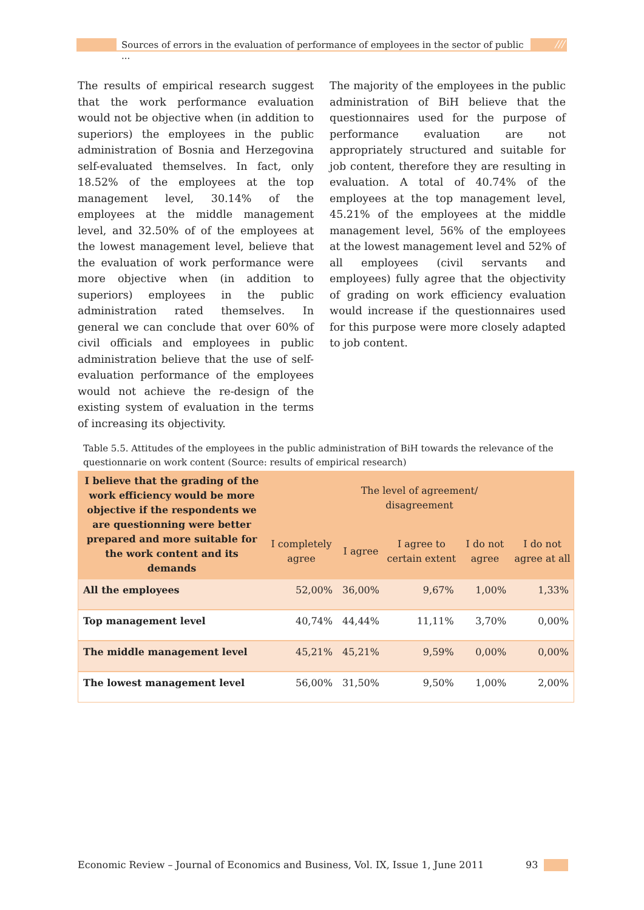Sources of errors in the evaluation of performance of employees in the sector of public ...
///
The results of empirical research suggest that the work performance evaluation would not be objective when (in addition to superiors) the employees in the public administration of Bosnia and Herzegovina self-evaluated themselves. In fact, only 18.52% of the employees at the top management level, 30.14% of the employees at the middle management level, and 32.50% of of the employees at the lowest management level, believe that the evaluation of work perfor­mance were more objective when (in addition to superiors) employees in the public administration rated themselves. In general we can conclude that over 60% of civil officials and employees in public admini­stration believe that the use of self-evaluation performance of the employees would not achieve the re-design of the existing system of evaluation in the terms of increasing its objectivity.
The majority of the employees in the public administration of BiH believe that the ques­tionnaires used for the purpose of perfor­mance evaluation are not appropriately stru­ctured and suitable for job content, therefore they are resulting in evaluation. A total of 40.74% of the employees at the top mana­gement level, 45.21% of the employees at the middle management level, 56% of the employees at the lowest management level and 52% of all employees (civil servants and employees) fully agree that the objectivity of grading on work efficiency evaluation would increase if the questionnaires used for this purpose were more closely adapted to job content.
Table 5.5. Attitudes of the employees in the public administration of BiH towards the relevance of the questionnarie on work content (Source: results of empirical research)
| I believe that the grading of the work efficiency would be more objective if the respondents we are questionning were better prepared and more suitable for the work content and its demands | The level of agreement/ disagreement | | | | |
| --- | --- | --- | --- | --- | --- |
| | I completely agree | I agree | I agree to certain extent | I do not agree | I do not agree at all |
| All the employees | 52,00% | 36,00% | 9,67% | 1,00% | 1,33% |
| Top management level | 40,74% | 44,44% | 11,11% | 3,70% | 0,00% |
| The middle management level | 45,21% | 45,21% | 9,59% | 0,00% | 0,00% |
| The lowest management level | 56,00% | 31,50% | 9,50% | 1,00% | 2,00% |
Economic Review – Journal of Economics and Business, Vol. IX, Issue 1, June 2011 93